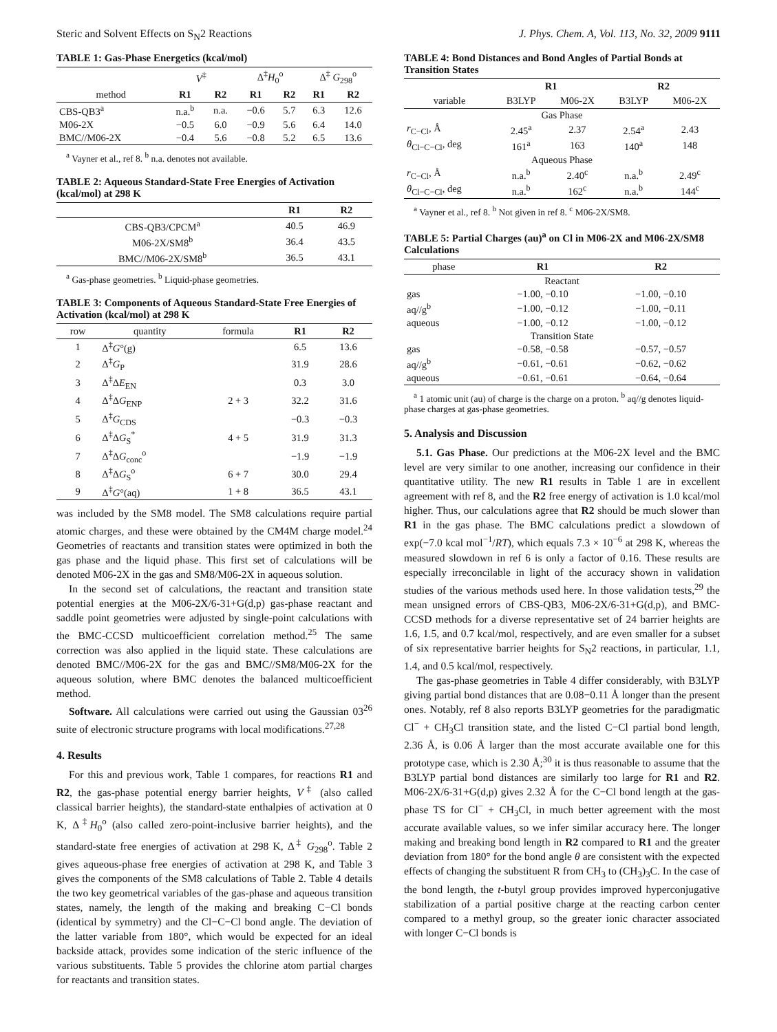Steric and Solvent Effects on S<sub>N</sub>2 Reactions J. Phys. Chem. A, Vol. 113, No. 32, 2009 9111
TABLE 1: Gas-Phase Energetics (kcal/mol)
| | V<sup>‡</sup> | | Δ<sup>‡</sup> H<sub>0</sub><sup>o</sup> | | Δ<sup>‡</sup> G<sub>298</sub><sup>o</sup> | |
| --- | --- | --- | --- | --- | --- | --- |
| method | R1 | R2 | R1 | R2 | R1 | R2 |
| CBS-QB3<sup>a</sup> | n.a.<sup>b</sup> | n.a. | −0.6 | 5.7 | 6.3 | 12.6 |
| M06-2X | −0.5 | 6.0 | −0.9 | 5.6 | 6.4 | 14.0 |
| BMC//M06-2X | −0.4 | 5.6 | −0.8 | 5.2 | 6.5 | 13.6 |
<sup>a</sup> Vayner et al., ref 8. <sup>b</sup> n.a. denotes not available.
TABLE 2: Aqueous Standard-State Free Energies of Activation (kcal/mol) at 298 K
| | R1 | R2 |
| --- | --- | --- |
| CBS-QB3/CPCM<sup>a</sup> | 40.5 | 46.9 |
| M06-2X/SM8<sup>b</sup> | 36.4 | 43.5 |
| BMC//M06-2X/SM8<sup>b</sup> | 36.5 | 43.1 |
<sup>a</sup> Gas-phase geometries. <sup>b</sup> Liquid-phase geometries.
TABLE 3: Components of Aqueous Standard-State Free Energies of Activation (kcal/mol) at 298 K
| row | quantity | formula | R1 | R2 |
| --- | --- | --- | --- | --- |
| 1 | Δ<sup>‡</sup> G °(g) | | 6.5 | 13.6 |
| 2 | Δ<sup>‡</sup> G<sub>P</sub> | | 31.9 | 28.6 |
| 3 | Δ<sup>‡</sup>Δ E<sub>EN</sub> | | 0.3 | 3.0 |
| 4 | Δ<sup>‡</sup>Δ G<sub>ENP</sub> | 2 + 3 | 32.2 | 31.6 |
| 5 | Δ<sup>‡</sup> G<sub>CDS</sub> | | −0.3 | −0.3 |
| 6 | Δ<sup>‡</sup>Δ G<sub>S</sub><sup>*</sup> | 4 + 5 | 31.9 | 31.3 |
| 7 | Δ<sup>‡</sup>Δ G<sub>conc</sub><sup>o</sup> | | −1.9 | −1.9 |
| 8 | Δ<sup>‡</sup>Δ G<sub>S</sub><sup>o</sup> | 6 + 7 | 30.0 | 29.4 |
| 9 | Δ<sup>‡</sup> G °(aq) | 1 + 8 | 36.5 | 43.1 |
was included by the SM8 model. The SM8 calculations require partial atomic charges, and these were obtained by the CM4M charge model.<sup>24</sup> Geometries of reactants and transition states were optimized in both the gas phase and the liquid phase. This first set of calculations will be denoted M06-2X in the gas and SM8/M06-2X in aqueous solution.
In the second set of calculations, the reactant and transition state potential energies at the M06-2X/6-31+G(d,p) gas-phase reactant and saddle point geometries were adjusted by single-point calculations with the BMC-CCSD multicoefficient correlation method.<sup>25</sup> The same correction was also applied in the liquid state. These calculations are denoted BMC//M06-2X for the gas and BMC//SM8/M06-2X for the aqueous solution, where BMC denotes the balanced multicoefficient method.
Software. All calculations were carried out using the Gaussian 03<sup>26</sup> suite of electronic structure programs with local modifications.<sup>27,28</sup>
4. Results
For this and previous work, Table 1 compares, for reactions R1 and R2, the gas-phase potential energy barrier heights, V<sup>‡</sup> (also called classical barrier heights), the standard-state enthalpies of activation at 0 K, Δ<sup>‡</sup>H<sub>0</sub><sup>o</sup> (also called zero-point-inclusive barrier heights), and the standard-state free energies of activation at 298 K, Δ<sup>‡</sup> G<sub>298</sub><sup>o</sup>. Table 2 gives aqueous-phase free energies of activation at 298 K, and Table 3 gives the components of the SM8 calculations of Table 2. Table 4 details the two key geometrical variables of the gas-phase and aqueous transition states, namely, the length of the making and breaking C−Cl bonds (identical by symmetry) and the Cl−C−Cl bond angle. The deviation of the latter variable from 180°, which would be expected for an ideal backside attack, provides some indication of the steric influence of the various substituents. Table 5 provides the chlorine atom partial charges for reactants and transition states.
TABLE 4: Bond Distances and Bond Angles of Partial Bonds at Transition States
| | R1 | | R2 | |
| --- | --- | --- | --- | --- |
| variable | B3LYP | M06-2X | B3LYP | M06-2X |
| Gas Phase | | | | |
| r<sub>C−Cl</sub>, Å | 2.45<sup>a</sup> | 2.37 | 2.54<sup>a</sup> | 2.43 |
| θ<sub>Cl−C−Cl</sub>, deg | 161<sup>a</sup> | 163 | 140<sup>a</sup> | 148 |
| Aqueous Phase | | | | |
| r<sub>C−Cl</sub>, Å | n.a.<sup>b</sup> | 2.40<sup>c</sup> | n.a.<sup>b</sup> | 2.49<sup>c</sup> |
| θ<sub>Cl−C−Cl</sub>, deg | n.a.<sup>b</sup> | 162<sup>c</sup> | n.a.<sup>b</sup> | 144<sup>c</sup> |
<sup>a</sup> Vayner et al., ref 8. <sup>b</sup> Not given in ref 8. <sup>c</sup> M06-2X/SM8.
TABLE 5: Partial Charges (au) <sup>a</sup> on Cl in M06-2X and M06-2X/SM8 Calculations
| phase | R1 | R2 |
| --- | --- | --- |
| Reactant | | |
| gas | −1.00, −0.10 | −1.00, −0.10 |
| aq//g<sup>b</sup> | −1.00, −0.12 | −1.00, −0.11 |
| aqueous | −1.00, −0.12 | −1.00, −0.12 |
| Transition State | | |
| gas | −0.58, −0.58 | −0.57, −0.57 |
| aq//g<sup>b</sup> | −0.61, −0.61 | −0.62, −0.62 |
| aqueous | −0.61, −0.61 | −0.64, −0.64 |
<sup>a</sup> 1 atomic unit (au) of charge is the charge on a proton. <sup>b</sup> aq//g denotes liquid-phase charges at gas-phase geometries.
5. Analysis and Discussion
5.1. Gas Phase. Our predictions at the M06-2X level and the BMC level are very similar to one another, increasing our confidence in their quantitative utility. The new R1 results in Table 1 are in excellent agreement with ref 8, and the R2 free energy of activation is 1.0 kcal/mol higher. Thus, our calculations agree that R2 should be much slower than R1 in the gas phase. The BMC calculations predict a slowdown of exp(−7.0 kcal mol<sup>−1</sup>/RT), which equals 7.3 × 10<sup>−6</sup> at 298 K, whereas the measured slowdown in ref 6 is only a factor of 0.16. These results are especially irreconcilable in light of the accuracy shown in validation studies of the various methods used here. In those validation tests,<sup>29</sup> the mean unsigned errors of CBS-QB3, M06-2X/6-31+G(d,p), and BMC-CCSD methods for a diverse representative set of 24 barrier heights are 1.6, 1.5, and 0.7 kcal/mol, respectively, and are even smaller for a subset of six representative barrier heights for S<sub>N</sub>2 reactions, in particular, 1.1, 1.4, and 0.5 kcal/mol, respectively.
The gas-phase geometries in Table 4 differ considerably, with B3LYP giving partial bond distances that are 0.08−0.11 Å longer than the present ones. Notably, ref 8 also reports B3LYP geometries for the paradigmatic Cl<sup>−</sup> + CH<sub>3</sub>Cl transition state, and the listed C−Cl partial bond length, 2.36 Å, is 0.06 Å larger than the most accurate available one for this prototype case, which is 2.30 Å;<sup>30</sup> it is thus reasonable to assume that the B3LYP partial bond distances are similarly too large for R1 and R2. M06-2X/6-31+G(d,p) gives 2.32 Å for the C−Cl bond length at the gas-phase TS for Cl<sup>−</sup> + CH<sub>3</sub>Cl, in much better agreement with the most accurate available values, so we infer similar accuracy here. The longer making and breaking bond length in R2 compared to R1 and the greater deviation from 180° for the bond angle θ are consistent with the expected effects of changing the substituent R from CH<sub>3</sub> to (CH<sub>3</sub>)<sub>3</sub>C. In the case of the bond length, the t-butyl group provides improved hyperconjugative stabilization of a partial positive charge at the reacting carbon center compared to a methyl group, so the greater ionic character associated with longer C−Cl bonds is